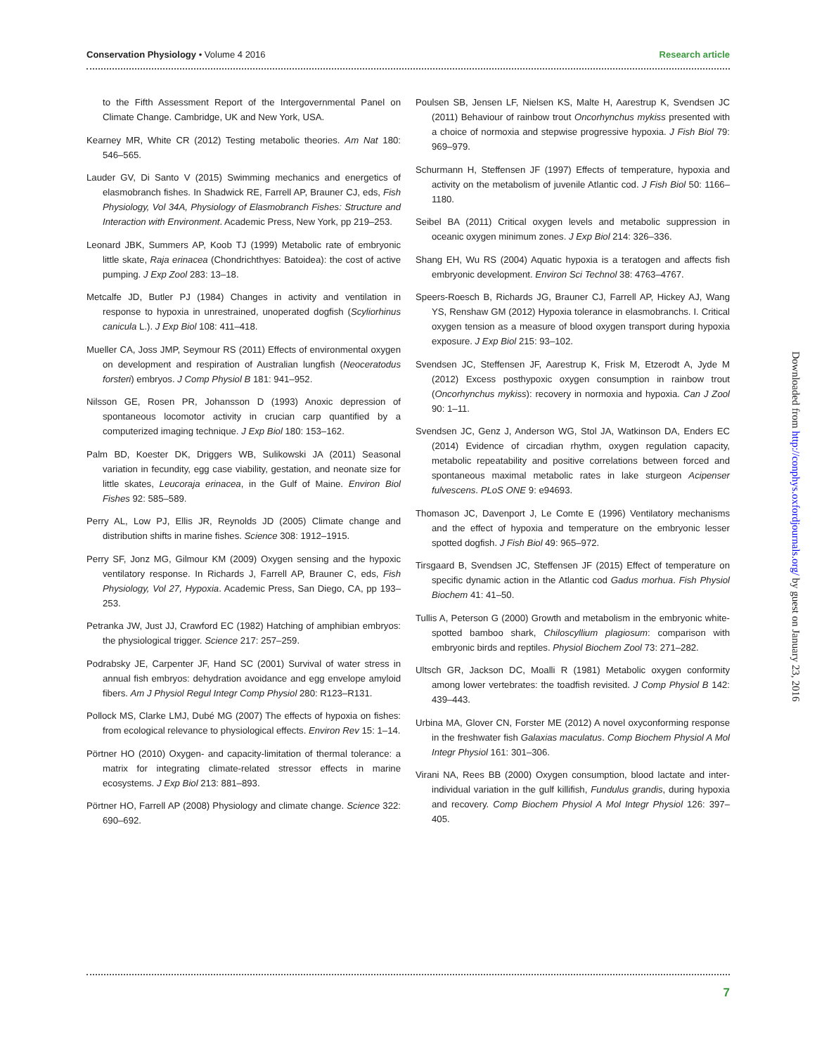Conservation Physiology • Volume 4 2016 Research article
to the Fifth Assessment Report of the Intergovernmental Panel on Climate Change. Cambridge, UK and New York, USA.
Kearney MR, White CR (2012) Testing metabolic theories. Am Nat 180: 546–565.
Lauder GV, Di Santo V (2015) Swimming mechanics and energetics of elasmobranch fishes. In Shadwick RE, Farrell AP, Brauner CJ, eds, Fish Physiology, Vol 34A, Physiology of Elasmobranch Fishes: Structure and Interaction with Environment. Academic Press, New York, pp 219–253.
Leonard JBK, Summers AP, Koob TJ (1999) Metabolic rate of embryonic little skate, Raja erinacea (Chondrichthyes: Batoidea): the cost of active pumping. J Exp Zool 283: 13–18.
Metcalfe JD, Butler PJ (1984) Changes in activity and ventilation in response to hypoxia in unrestrained, unoperated dogfish (Scyliorhinus canicula L.). J Exp Biol 108: 411–418.
Mueller CA, Joss JMP, Seymour RS (2011) Effects of environmental oxygen on development and respiration of Australian lungfish (Neoceratodus forsteri) embryos. J Comp Physiol B 181: 941–952.
Nilsson GE, Rosen PR, Johansson D (1993) Anoxic depression of spontaneous locomotor activity in crucian carp quantified by a computerized imaging technique. J Exp Biol 180: 153–162.
Palm BD, Koester DK, Driggers WB, Sulikowski JA (2011) Seasonal variation in fecundity, egg case viability, gestation, and neonate size for little skates, Leucoraja erinacea, in the Gulf of Maine. Environ Biol Fishes 92: 585–589.
Perry AL, Low PJ, Ellis JR, Reynolds JD (2005) Climate change and distribution shifts in marine fishes. Science 308: 1912–1915.
Perry SF, Jonz MG, Gilmour KM (2009) Oxygen sensing and the hypoxic ventilatory response. In Richards J, Farrell AP, Brauner C, eds, Fish Physiology, Vol 27, Hypoxia. Academic Press, San Diego, CA, pp 193–253.
Petranka JW, Just JJ, Crawford EC (1982) Hatching of amphibian embryos: the physiological trigger. Science 217: 257–259.
Podrabsky JE, Carpenter JF, Hand SC (2001) Survival of water stress in annual fish embryos: dehydration avoidance and egg envelope amyloid fibers. Am J Physiol Regul Integr Comp Physiol 280: R123–R131.
Pollock MS, Clarke LMJ, Dubé MG (2007) The effects of hypoxia on fishes: from ecological relevance to physiological effects. Environ Rev 15: 1–14.
Pörtner HO (2010) Oxygen- and capacity-limitation of thermal tolerance: a matrix for integrating climate-related stressor effects in marine ecosystems. J Exp Biol 213: 881–893.
Pörtner HO, Farrell AP (2008) Physiology and climate change. Science 322: 690–692.
Poulsen SB, Jensen LF, Nielsen KS, Malte H, Aarestrup K, Svendsen JC (2011) Behaviour of rainbow trout Oncorhynchus mykiss presented with a choice of normoxia and stepwise progressive hypoxia. J Fish Biol 79: 969–979.
Schurmann H, Steffensen JF (1997) Effects of temperature, hypoxia and activity on the metabolism of juvenile Atlantic cod. J Fish Biol 50: 1166–1180.
Seibel BA (2011) Critical oxygen levels and metabolic suppression in oceanic oxygen minimum zones. J Exp Biol 214: 326–336.
Shang EH, Wu RS (2004) Aquatic hypoxia is a teratogen and affects fish embryonic development. Environ Sci Technol 38: 4763–4767.
Speers-Roesch B, Richards JG, Brauner CJ, Farrell AP, Hickey AJ, Wang YS, Renshaw GM (2012) Hypoxia tolerance in elasmobranchs. I. Critical oxygen tension as a measure of blood oxygen transport during hypoxia exposure. J Exp Biol 215: 93–102.
Svendsen JC, Steffensen JF, Aarestrup K, Frisk M, Etzerodt A, Jyde M (2012) Excess posthypoxic oxygen consumption in rainbow trout (Oncorhynchus mykiss): recovery in normoxia and hypoxia. Can J Zool 90: 1–11.
Svendsen JC, Genz J, Anderson WG, Stol JA, Watkinson DA, Enders EC (2014) Evidence of circadian rhythm, oxygen regulation capacity, metabolic repeatability and positive correlations between forced and spontaneous maximal metabolic rates in lake sturgeon Acipenser fulvescens. PLoS ONE 9: e94693.
Thomason JC, Davenport J, Le Comte E (1996) Ventilatory mechanisms and the effect of hypoxia and temperature on the embryonic lesser spotted dogfish. J Fish Biol 49: 965–972.
Tirsgaard B, Svendsen JC, Steffensen JF (2015) Effect of temperature on specific dynamic action in the Atlantic cod Gadus morhua. Fish Physiol Biochem 41: 41–50.
Tullis A, Peterson G (2000) Growth and metabolism in the embryonic white-spotted bamboo shark, Chiloscyllium plagiosum: comparison with embryonic birds and reptiles. Physiol Biochem Zool 73: 271–282.
Ultsch GR, Jackson DC, Moalli R (1981) Metabolic oxygen conformity among lower vertebrates: the toadfish revisited. J Comp Physiol B 142: 439–443.
Urbina MA, Glover CN, Forster ME (2012) A novel oxyconforming response in the freshwater fish Galaxias maculatus. Comp Biochem Physiol A Mol Integr Physiol 161: 301–306.
Virani NA, Rees BB (2000) Oxygen consumption, blood lactate and inter-individual variation in the gulf killifish, Fundulus grandis, during hypoxia and recovery. Comp Biochem Physiol A Mol Integr Physiol 126: 397–405.
Downloaded from http://conphys.oxfordjournals.org/ by guest on January 23, 2016
7